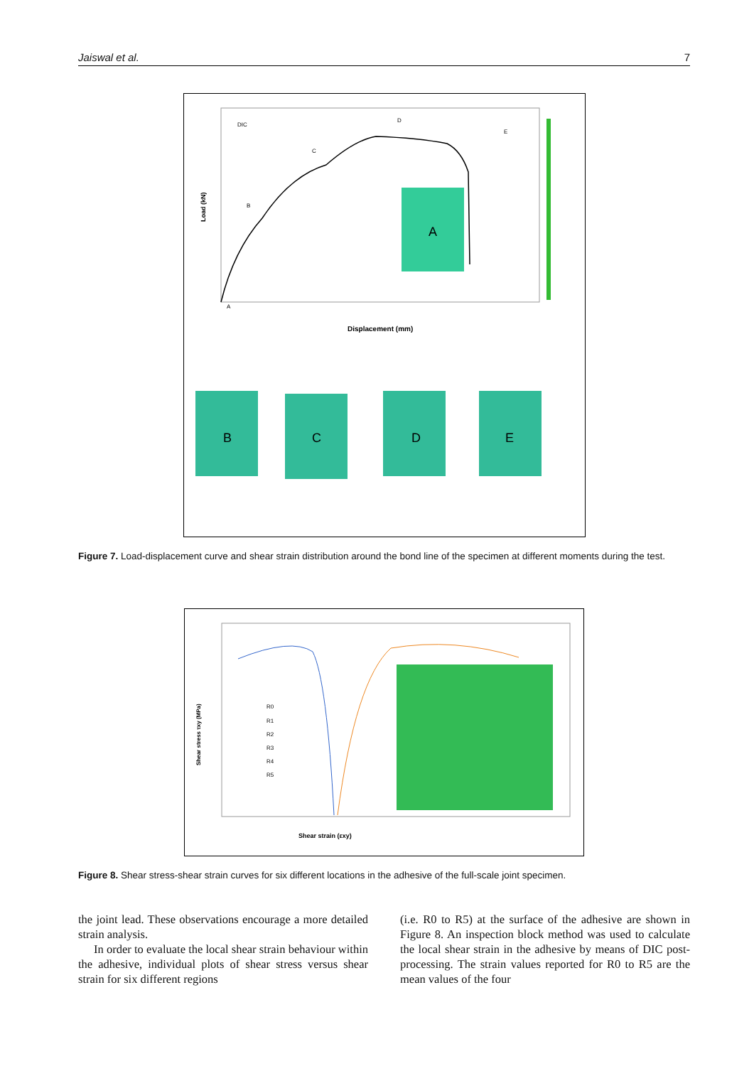Jaiswal et al. 7
DIC
B
C
D
E
A
Displacement (mm)
Load (kN)
A
B
C
D
E
Figure 7. Load-displacement curve and shear strain distribution around the bond line of the specimen at different moments during the test.
Shear strain (εxy)
Shear stress τxy (MPa)
R0
R1
R2
R3
R4
R5
Figure 8. Shear stress-shear strain curves for six different locations in the adhesive of the full-scale joint specimen.
the joint lead. These observations encourage a more detailed strain analysis.
In order to evaluate the local shear strain behaviour within the adhesive, individual plots of shear stress versus shear strain for six different regions
(i.e. R0 to R5) at the surface of the adhesive are shown in Figure 8. An inspection block method was used to calculate the local shear strain in the adhesive by means of DIC post-processing. The strain values reported for R0 to R5 are the mean values of the four